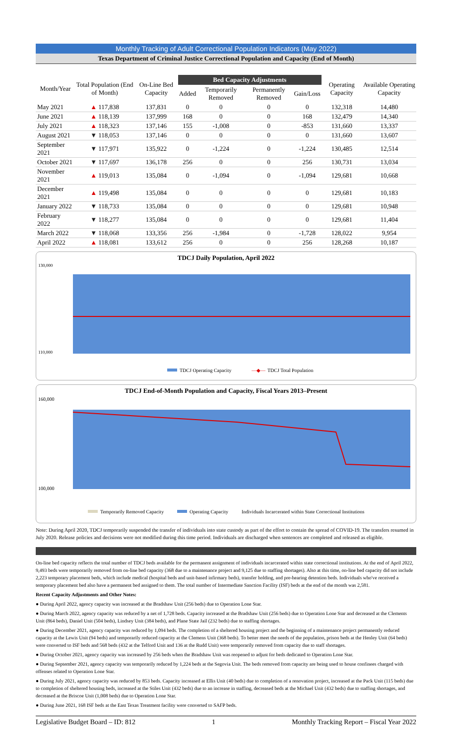Monthly Tracking of Adult Correctional Population Indicators (May 2022)
Texas Department of Criminal Justice Correctional Population and Capacity (End of Month)
| Month/Year | Total Population (End of Month) | On-Line Bed Capacity | Bed Capacity Adjustments | | | | Operating Capacity | Available Operating Capacity |
| --- | --- | --- | --- | --- | --- | --- | --- | --- |
| | | | Added | Temporarily Removed | Permanently Removed | Gain/Loss | | |
| May 2021 | ▲ 117,838 | 137,831 | 0 | 0 | 0 | 0 | 132,318 | 14,480 |
| June 2021 | ▲ 118,139 | 137,999 | 168 | 0 | 0 | 168 | 132,479 | 14,340 |
| July 2021 | ▲ 118,323 | 137,146 | 155 | -1,008 | 0 | -853 | 131,660 | 13,337 |
| August 2021 | ▼ 118,053 | 137,146 | 0 | 0 | 0 | 0 | 131,660 | 13,607 |
| September 2021 | ▼ 117,971 | 135,922 | 0 | -1,224 | 0 | -1,224 | 130,485 | 12,514 |
| October 2021 | ▼ 117,697 | 136,178 | 256 | 0 | 0 | 256 | 130,731 | 13,034 |
| November 2021 | ▲ 119,013 | 135,084 | 0 | -1,094 | 0 | -1,094 | 129,681 | 10,668 |
| December 2021 | ▲ 119,498 | 135,084 | 0 | 0 | 0 | 0 | 129,681 | 10,183 |
| January 2022 | ▼ 118,733 | 135,084 | 0 | 0 | 0 | 0 | 129,681 | 10,948 |
| February 2022 | ▼ 118,277 | 135,084 | 0 | 0 | 0 | 0 | 129,681 | 11,404 |
| March 2022 | ▼ 118,068 | 133,356 | 256 | -1,984 | 0 | -1,728 | 128,022 | 9,954 |
| April 2022 | ▲ 118,081 | 133,612 | 256 | 0 | 0 | 256 | 128,268 | 10,187 |
TDCJ Daily Population, April 2022
130,000
110,000
TDCJ Operating Capacity
—◆—
TDCJ Total Population
TDCJ End-of-Month Population and Capacity, Fiscal Years 2013–Present
160,000
100,000
Temporarily Removed Capacity
Operating Capacity
Individuals Incarcerated within State Correctional Institutions
Note: During April 2020, TDCJ temporarily suspended the transfer of individuals into state custody as part of the effort to contain the spread of COVID-19. The transfers resumed in July 2020. Release policies and decisions were not modified during this time period. Individuals are discharged when sentences are completed and released as eligible.
On-line bed capacity reflects the total number of TDCJ beds available for the permanent assignment of individuals incarcerated within state correctional institutions. At the end of April 2022, 9,493 beds were temporarily removed from on-line bed capacity (368 due to a maintenance project and 9,125 due to staffing shortages). Also at this time, on-line bed capacity did not include 2,223 temporary placement beds, which include medical (hospital beds and unit-based infirmary beds), transfer holding, and pre-hearing detention beds. Individuals who've received a temporary placement bed also have a permanent bed assigned to them. The total number of Intermediate Sanction Facility (ISF) beds at the end of the month was 2,581.
Recent Capacity Adjustments and Other Notes:
● During April 2022, agency capacity was increased at the Bradshaw Unit (256 beds) due to Operation Lone Star.
● During March 2022, agency capacity was reduced by a net of 1,728 beds. Capacity increased at the Bradshaw Unit (256 beds) due to Operation Lone Star and decreased at the Clements Unit (864 beds), Daniel Unit (504 beds), Lindsey Unit (384 beds), and Plane State Jail (232 beds) due to staffing shortages.
● During December 2021, agency capacity was reduced by 1,094 beds. The completion of a sheltered housing project and the beginning of a maintenance project permanently reduced capacity at the Lewis Unit (94 beds) and temporarily reduced capacity at the Clemens Unit (368 beds). To better meet the needs of the population, prison beds at the Henley Unit (64 beds) were converted to ISF beds and 568 beds (432 at the Telford Unit and 136 at the Rudd Unit) were temporarily removed from capacity due to staff shortages.
● During October 2021, agency capacity was increased by 256 beds when the Bradshaw Unit was reopened to adjust for beds dedicated to Operation Lone Star.
● During September 2021, agency capacity was temporarily reduced by 1,224 beds at the Segovia Unit. The beds removed from capacity are being used to house confinees charged with offenses related to Operation Lone Star.
● During July 2021, agency capacity was reduced by 853 beds. Capacity increased at Ellis Unit (40 beds) due to completion of a renovation project, increased at the Pack Unit (115 beds) due to completion of sheltered housing beds, increased at the Stiles Unit (432 beds) due to an increase in staffing, decreased beds at the Michael Unit (432 beds) due to staffing shortages, and decreased at the Briscoe Unit (1,008 beds) due to Operation Lone Star.
● During June 2021, 168 ISF beds at the East Texas Treatment facility were converted to SAFP beds.
Legislative Budget Board – ID: 812 1 Monthly Tracking Report – Fiscal Year 2022